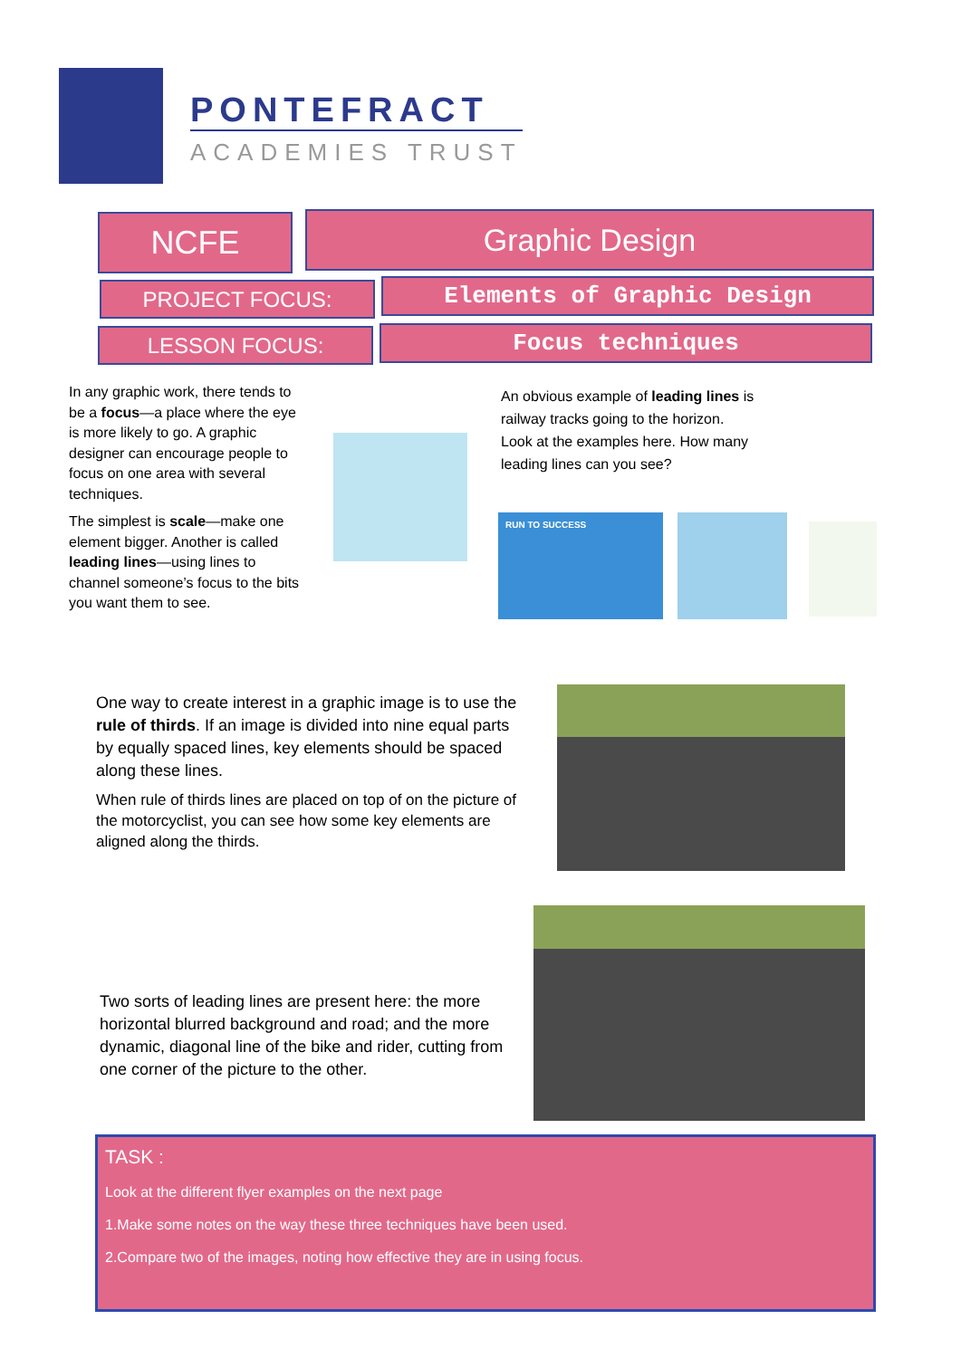PONTEFRACT
ACADEMIES TRUST
NCFE Graphic Design
PROJECT FOCUS: Elements of Graphic Design
LESSON FOCUS: Focus techniques
In any graphic work, there tends to be a focus—a place where the eye is more likely to go. A graphic designer can encourage people to focus on one area with several techniques.
The simplest is scale—make one element bigger. Another is called leading lines—using lines to channel someone’s focus to the bits you want them to see.
An obvious example of leading lines is railway tracks going to the horizon. Look at the examples here. How many leading lines can you see?
RUN TO SUCCESS
One way to create interest in a graphic image is to use the rule of thirds. If an image is divided into nine equal parts by equally spaced lines, key elements should be spaced along these lines.
When rule of thirds lines are placed on top of on the picture of the motorcyclist, you can see how some key elements are aligned along the thirds.
Two sorts of leading lines are present here: the more horizontal blurred background and road; and the more dynamic, diagonal line of the bike and rider, cutting from one corner of the picture to the other.
TASK :
Look at the different flyer examples on the next page
1.Make some notes on the way these three techniques have been used.
2.Compare two of the images, noting how effective they are in using focus.